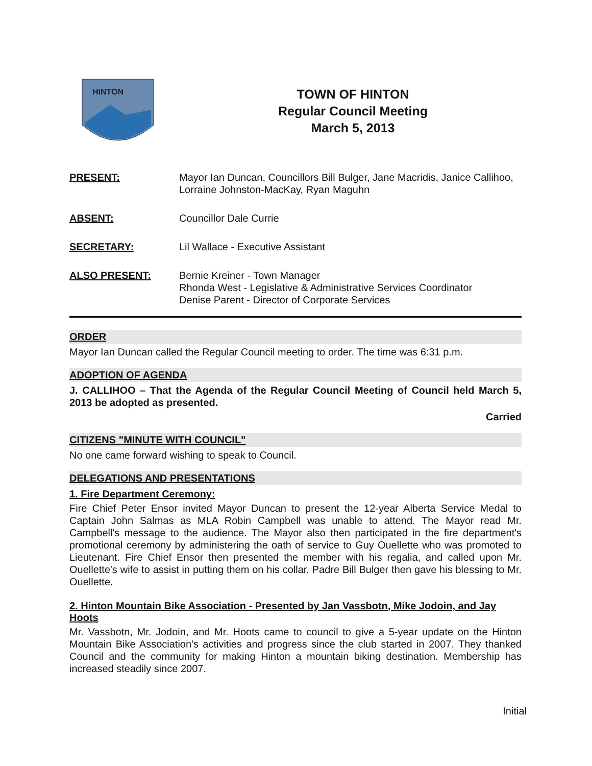HINTON
TOWN OF HINTON
Regular Council Meeting
March 5, 2013
PRESENT: Mayor Ian Duncan, Councillors Bill Bulger, Jane Macridis, Janice Callihoo, Lorraine Johnston-MacKay, Ryan Maguhn
ABSENT: Councillor Dale Currie
SECRETARY: Lil Wallace - Executive Assistant
ALSO PRESENT: Bernie Kreiner - Town Manager
Rhonda West - Legislative & Administrative Services Coordinator
Denise Parent - Director of Corporate Services
ORDER
Mayor Ian Duncan called the Regular Council meeting to order. The time was 6:31 p.m.
ADOPTION OF AGENDA
J. CALLIHOO – That the Agenda of the Regular Council Meeting of Council held March 5, 2013 be adopted as presented.
Carried
CITIZENS "MINUTE WITH COUNCIL"
No one came forward wishing to speak to Council.
DELEGATIONS AND PRESENTATIONS
1. Fire Department Ceremony:
Fire Chief Peter Ensor invited Mayor Duncan to present the 12-year Alberta Service Medal to Captain John Salmas as MLA Robin Campbell was unable to attend. The Mayor read Mr. Campbell's message to the audience. The Mayor also then participated in the fire department's promotional ceremony by administering the oath of service to Guy Ouellette who was promoted to Lieutenant. Fire Chief Ensor then presented the member with his regalia, and called upon Mr. Ouellette's wife to assist in putting them on his collar. Padre Bill Bulger then gave his blessing to Mr. Ouellette.
2. Hinton Mountain Bike Association - Presented by Jan Vassbotn, Mike Jodoin, and Jay Hoots
Mr. Vassbotn, Mr. Jodoin, and Mr. Hoots came to council to give a 5-year update on the Hinton Mountain Bike Association's activities and progress since the club started in 2007. They thanked Council and the community for making Hinton a mountain biking destination. Membership has increased steadily since 2007.
Initial